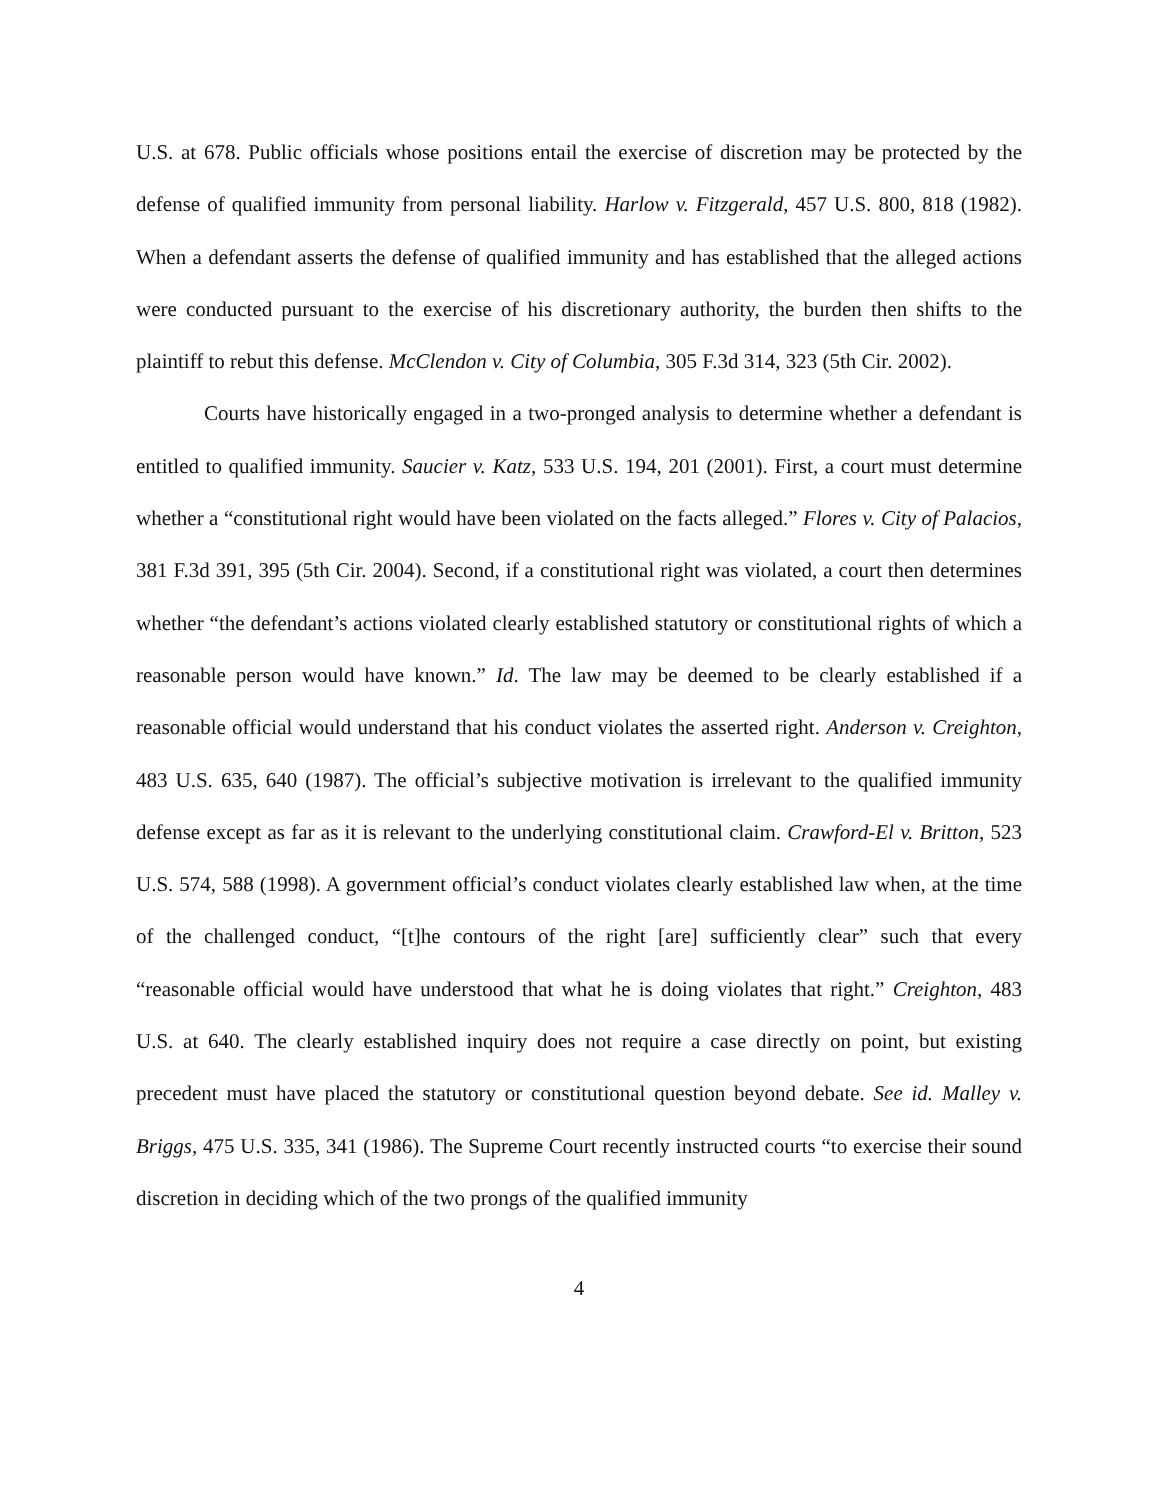U.S. at 678. Public officials whose positions entail the exercise of discretion may be protected by the defense of qualified immunity from personal liability. Harlow v. Fitzgerald, 457 U.S. 800, 818 (1982). When a defendant asserts the defense of qualified immunity and has established that the alleged actions were conducted pursuant to the exercise of his discretionary authority, the burden then shifts to the plaintiff to rebut this defense. McClendon v. City of Columbia, 305 F.3d 314, 323 (5th Cir. 2002).
Courts have historically engaged in a two-pronged analysis to determine whether a defendant is entitled to qualified immunity. Saucier v. Katz, 533 U.S. 194, 201 (2001). First, a court must determine whether a “constitutional right would have been violated on the facts alleged.” Flores v. City of Palacios, 381 F.3d 391, 395 (5th Cir. 2004). Second, if a constitutional right was violated, a court then determines whether “the defendant’s actions violated clearly established statutory or constitutional rights of which a reasonable person would have known.” Id. The law may be deemed to be clearly established if a reasonable official would understand that his conduct violates the asserted right. Anderson v. Creighton, 483 U.S. 635, 640 (1987). The official’s subjective motivation is irrelevant to the qualified immunity defense except as far as it is relevant to the underlying constitutional claim. Crawford-El v. Britton, 523 U.S. 574, 588 (1998). A government official’s conduct violates clearly established law when, at the time of the challenged conduct, “[t]he contours of the right [are] sufficiently clear” such that every “reasonable official would have understood that what he is doing violates that right.” Creighton, 483 U.S. at 640. The clearly established inquiry does not require a case directly on point, but existing precedent must have placed the statutory or constitutional question beyond debate. See id. Malley v. Briggs, 475 U.S. 335, 341 (1986). The Supreme Court recently instructed courts “to exercise their sound discretion in deciding which of the two prongs of the qualified immunity
4